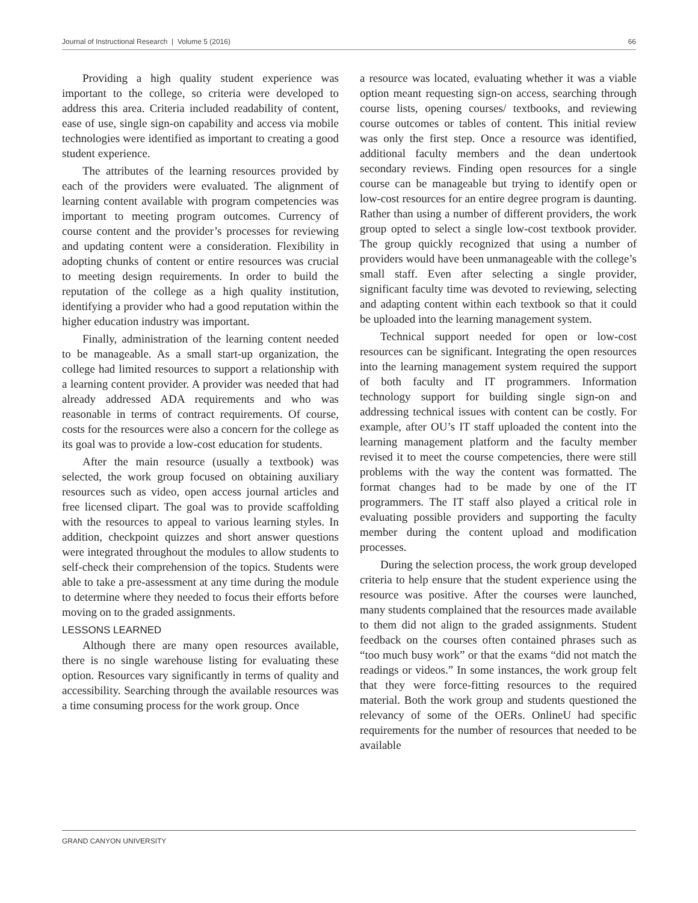Journal of Instructional Research | Volume 5 (2016) 66
Providing a high quality student experience was important to the college, so criteria were developed to address this area. Criteria included readability of content, ease of use, single sign-on capability and access via mobile technologies were identified as important to creating a good student experience.
The attributes of the learning resources provided by each of the providers were evaluated. The alignment of learning content available with program competencies was important to meeting program outcomes. Currency of course content and the provider’s processes for reviewing and updating content were a consideration. Flexibility in adopting chunks of content or entire resources was crucial to meeting design requirements. In order to build the reputation of the college as a high quality institution, identifying a provider who had a good reputation within the higher education industry was important.
Finally, administration of the learning content needed to be manageable. As a small start-up organization, the college had limited resources to support a relationship with a learning content provider. A provider was needed that had already addressed ADA requirements and who was reasonable in terms of contract requirements. Of course, costs for the resources were also a concern for the college as its goal was to provide a low-cost education for students.
After the main resource (usually a textbook) was selected, the work group focused on obtaining auxiliary resources such as video, open access journal articles and free licensed clipart. The goal was to provide scaffolding with the resources to appeal to various learning styles. In addition, checkpoint quizzes and short answer questions were integrated throughout the modules to allow students to self-check their comprehension of the topics. Students were able to take a pre-assessment at any time during the module to determine where they needed to focus their efforts before moving on to the graded assignments.
LESSONS LEARNED
Although there are many open resources available, there is no single warehouse listing for evaluating these option. Resources vary significantly in terms of quality and accessibility. Searching through the available resources was a time consuming process for the work group. Once
a resource was located, evaluating whether it was a viable option meant requesting sign-on access, searching through course lists, opening courses/ textbooks, and reviewing course outcomes or tables of content. This initial review was only the first step. Once a resource was identified, additional faculty members and the dean undertook secondary reviews. Finding open resources for a single course can be manageable but trying to identify open or low-cost resources for an entire degree program is daunting. Rather than using a number of different providers, the work group opted to select a single low-cost textbook provider. The group quickly recognized that using a number of providers would have been unmanageable with the college’s small staff. Even after selecting a single provider, significant faculty time was devoted to reviewing, selecting and adapting content within each textbook so that it could be uploaded into the learning management system.
Technical support needed for open or low-cost resources can be significant. Integrating the open resources into the learning management system required the support of both faculty and IT programmers. Information technology support for building single sign-on and addressing technical issues with content can be costly. For example, after OU’s IT staff uploaded the content into the learning management platform and the faculty member revised it to meet the course competencies, there were still problems with the way the content was formatted. The format changes had to be made by one of the IT programmers. The IT staff also played a critical role in evaluating possible providers and supporting the faculty member during the content upload and modification processes.
During the selection process, the work group developed criteria to help ensure that the student experience using the resource was positive. After the courses were launched, many students complained that the resources made available to them did not align to the graded assignments. Student feedback on the courses often contained phrases such as “too much busy work” or that the exams “did not match the readings or videos.” In some instances, the work group felt that they were force-fitting resources to the required material. Both the work group and students questioned the relevancy of some of the OERs. OnlineU had specific requirements for the number of resources that needed to be available
GRAND CANYON UNIVERSITY